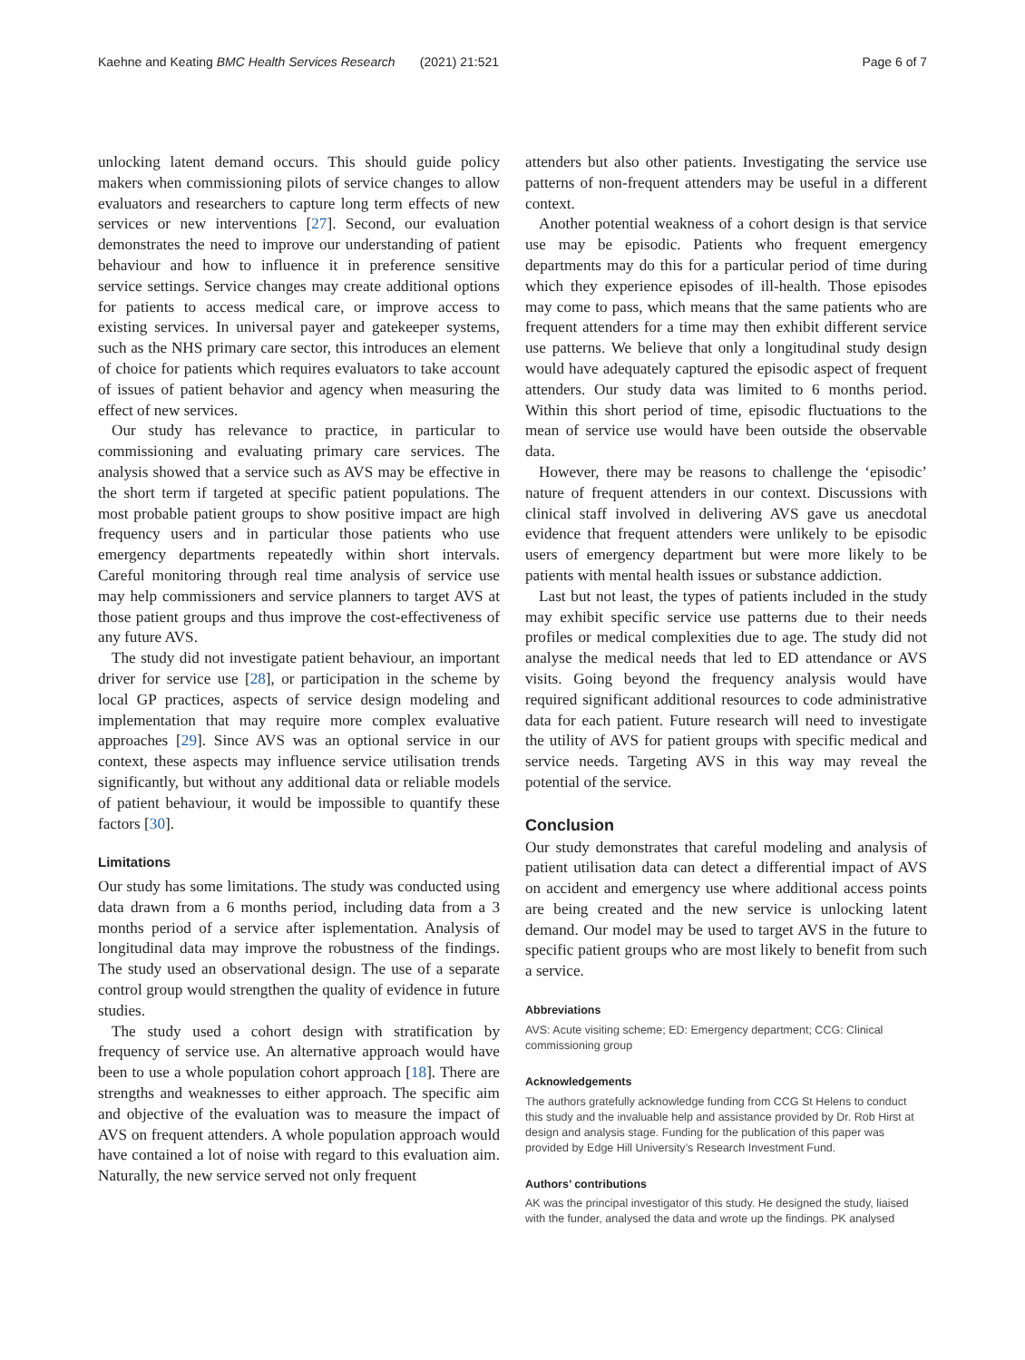Kaehne and Keating BMC Health Services Research (2021) 21:521 Page 6 of 7
unlocking latent demand occurs. This should guide policy makers when commissioning pilots of service changes to allow evaluators and researchers to capture long term effects of new services or new interventions [27]. Second, our evaluation demonstrates the need to improve our understanding of patient behaviour and how to influence it in preference sensitive service settings. Service changes may create additional options for patients to access medical care, or improve access to existing services. In universal payer and gatekeeper systems, such as the NHS primary care sector, this introduces an element of choice for patients which requires evaluators to take account of issues of patient behavior and agency when measuring the effect of new services.
Our study has relevance to practice, in particular to commissioning and evaluating primary care services. The analysis showed that a service such as AVS may be effective in the short term if targeted at specific patient populations. The most probable patient groups to show positive impact are high frequency users and in particular those patients who use emergency departments repeatedly within short intervals. Careful monitoring through real time analysis of service use may help commissioners and service planners to target AVS at those patient groups and thus improve the cost-effectiveness of any future AVS.
The study did not investigate patient behaviour, an important driver for service use [28], or participation in the scheme by local GP practices, aspects of service design modeling and implementation that may require more complex evaluative approaches [29]. Since AVS was an optional service in our context, these aspects may influence service utilisation trends significantly, but without any additional data or reliable models of patient behaviour, it would be impossible to quantify these factors [30].
Limitations
Our study has some limitations. The study was conducted using data drawn from a 6 months period, including data from a 3 months period of a service after isplementation. Analysis of longitudinal data may improve the robustness of the findings. The study used an observational design. The use of a separate control group would strengthen the quality of evidence in future studies.
The study used a cohort design with stratification by frequency of service use. An alternative approach would have been to use a whole population cohort approach [18]. There are strengths and weaknesses to either approach. The specific aim and objective of the evaluation was to measure the impact of AVS on frequent attenders. A whole population approach would have contained a lot of noise with regard to this evaluation aim. Naturally, the new service served not only frequent
attenders but also other patients. Investigating the service use patterns of non-frequent attenders may be useful in a different context.
Another potential weakness of a cohort design is that service use may be episodic. Patients who frequent emergency departments may do this for a particular period of time during which they experience episodes of ill-health. Those episodes may come to pass, which means that the same patients who are frequent attenders for a time may then exhibit different service use patterns. We believe that only a longitudinal study design would have adequately captured the episodic aspect of frequent attenders. Our study data was limited to 6 months period. Within this short period of time, episodic fluctuations to the mean of service use would have been outside the observable data.
However, there may be reasons to challenge the ‘episodic’ nature of frequent attenders in our context. Discussions with clinical staff involved in delivering AVS gave us anecdotal evidence that frequent attenders were unlikely to be episodic users of emergency department but were more likely to be patients with mental health issues or substance addiction.
Last but not least, the types of patients included in the study may exhibit specific service use patterns due to their needs profiles or medical complexities due to age. The study did not analyse the medical needs that led to ED attendance or AVS visits. Going beyond the frequency analysis would have required significant additional resources to code administrative data for each patient. Future research will need to investigate the utility of AVS for patient groups with specific medical and service needs. Targeting AVS in this way may reveal the potential of the service.
Conclusion
Our study demonstrates that careful modeling and analysis of patient utilisation data can detect a differential impact of AVS on accident and emergency use where additional access points are being created and the new service is unlocking latent demand. Our model may be used to target AVS in the future to specific patient groups who are most likely to benefit from such a service.
Abbreviations
AVS: Acute visiting scheme; ED: Emergency department; CCG: Clinical commissioning group
Acknowledgements
The authors gratefully acknowledge funding from CCG St Helens to conduct this study and the invaluable help and assistance provided by Dr. Rob Hirst at design and analysis stage. Funding for the publication of this paper was provided by Edge Hill University’s Research Investment Fund.
Authors’ contributions
AK was the principal investigator of this study. He designed the study, liaised with the funder, analysed the data and wrote up the findings. PK analysed